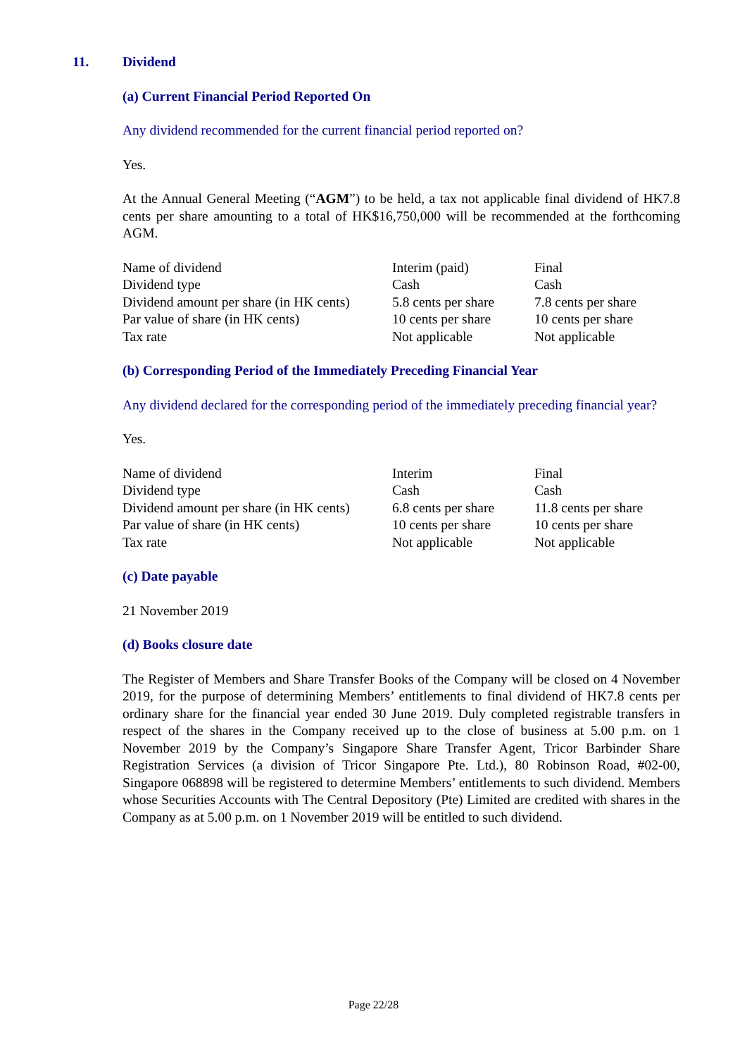11. Dividend
(a) Current Financial Period Reported On
Any dividend recommended for the current financial period reported on?
Yes.
At the Annual General Meeting (“AGM”) to be held, a tax not applicable final dividend of HK7.8 cents per share amounting to a total of HK$16,750,000 will be recommended at the forthcoming AGM.
| Name of dividend | Interim (paid) | Final |
| Dividend type | Cash | Cash |
| Dividend amount per share (in HK cents) | 5.8 cents per share | 7.8 cents per share |
| Par value of share (in HK cents) | 10 cents per share | 10 cents per share |
| Tax rate | Not applicable | Not applicable |
(b) Corresponding Period of the Immediately Preceding Financial Year
Any dividend declared for the corresponding period of the immediately preceding financial year?
Yes.
| Name of dividend | Interim | Final |
| Dividend type | Cash | Cash |
| Dividend amount per share (in HK cents) | 6.8 cents per share | 11.8 cents per share |
| Par value of share (in HK cents) | 10 cents per share | 10 cents per share |
| Tax rate | Not applicable | Not applicable |
(c) Date payable
21 November 2019
(d) Books closure date
The Register of Members and Share Transfer Books of the Company will be closed on 4 November 2019, for the purpose of determining Members’ entitlements to final dividend of HK7.8 cents per ordinary share for the financial year ended 30 June 2019. Duly completed registrable transfers in respect of the shares in the Company received up to the close of business at 5.00 p.m. on 1 November 2019 by the Company’s Singapore Share Transfer Agent, Tricor Barbinder Share Registration Services (a division of Tricor Singapore Pte. Ltd.), 80 Robinson Road, #02-00, Singapore 068898 will be registered to determine Members’ entitlements to such dividend. Members whose Securities Accounts with The Central Depository (Pte) Limited are credited with shares in the Company as at 5.00 p.m. on 1 November 2019 will be entitled to such dividend.
Page 22/28